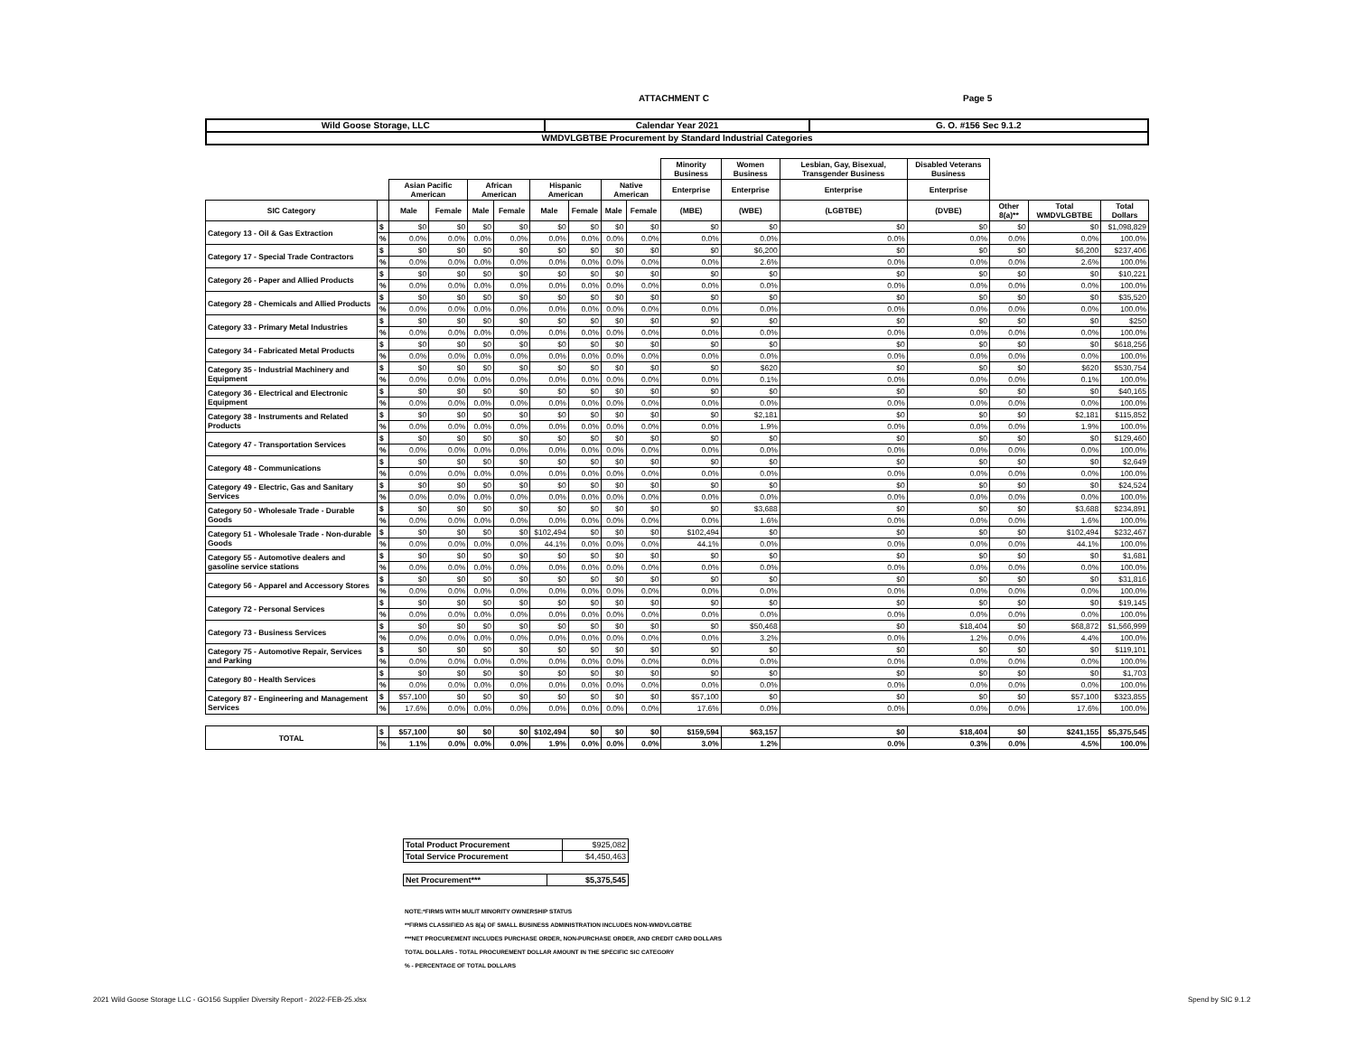ATTACHMENT C Page 5
| Wild Goose Storage, LLC | Calendar Year 2021 | G. O. #156 Sec 9.1.2 |
| WMDVLGBTBE Procurement by Standard Industrial Categories | | |
| | | | | | | | | | | Minority Business | Women Business | Lesbian, Gay, Bisexual, Transgender Business | Disabled Veterans Business | | | |
| --- | --- | --- | --- | --- | --- | --- | --- | --- | --- | --- | --- | --- | --- | --- | --- | --- |
| | | Asian Pacific American | | African American | | Hispanic American | | Native American | | Enterprise | Enterprise | Enterprise | Enterprise | | | |
| SIC Category | | Male | Female | Male | Female | Male | Female | Male | Female | (MBE) | (WBE) | (LGBTBE) | (DVBE) | Other 8(a)** | Total WMDVLGBTBE | Total Dollars |
| Category 13 - Oil & Gas Extraction | $ | $0 | $0 | $0 | $0 | $0 | $0 | $0 | $0 | $0 | $0 | $0 | $0 | $0 | $0 | $1,098,829 |
| | % | 0.0% | 0.0% | 0.0% | 0.0% | 0.0% | 0.0% | 0.0% | 0.0% | 0.0% | 0.0% | 0.0% | 0.0% | 0.0% | 0.0% | 100.0% |
| Category 17 - Special Trade Contractors | $ | $0 | $0 | $0 | $0 | $0 | $0 | $0 | $0 | $0 | $6,200 | $0 | $0 | $0 | $6,200 | $237,406 |
| | % | 0.0% | 0.0% | 0.0% | 0.0% | 0.0% | 0.0% | 0.0% | 0.0% | 0.0% | 2.6% | 0.0% | 0.0% | 0.0% | 2.6% | 100.0% |
| Category 26 - Paper and Allied Products | $ | $0 | $0 | $0 | $0 | $0 | $0 | $0 | $0 | $0 | $0 | $0 | $0 | $0 | $0 | $10,221 |
| | % | 0.0% | 0.0% | 0.0% | 0.0% | 0.0% | 0.0% | 0.0% | 0.0% | 0.0% | 0.0% | 0.0% | 0.0% | 0.0% | 0.0% | 100.0% |
| Category 28 - Chemicals and Allied Products | $ | $0 | $0 | $0 | $0 | $0 | $0 | $0 | $0 | $0 | $0 | $0 | $0 | $0 | $0 | $35,520 |
| | % | 0.0% | 0.0% | 0.0% | 0.0% | 0.0% | 0.0% | 0.0% | 0.0% | 0.0% | 0.0% | 0.0% | 0.0% | 0.0% | 0.0% | 100.0% |
| Category 33 - Primary Metal Industries | $ | $0 | $0 | $0 | $0 | $0 | $0 | $0 | $0 | $0 | $0 | $0 | $0 | $0 | $0 | $250 |
| | % | 0.0% | 0.0% | 0.0% | 0.0% | 0.0% | 0.0% | 0.0% | 0.0% | 0.0% | 0.0% | 0.0% | 0.0% | 0.0% | 0.0% | 100.0% |
| Category 34 - Fabricated Metal Products | $ | $0 | $0 | $0 | $0 | $0 | $0 | $0 | $0 | $0 | $0 | $0 | $0 | $0 | $0 | $618,256 |
| | % | 0.0% | 0.0% | 0.0% | 0.0% | 0.0% | 0.0% | 0.0% | 0.0% | 0.0% | 0.0% | 0.0% | 0.0% | 0.0% | 0.0% | 100.0% |
| Category 35 - Industrial Machinery and Equipment | $ | $0 | $0 | $0 | $0 | $0 | $0 | $0 | $0 | $0 | $620 | $0 | $0 | $0 | $620 | $530,754 |
| | % | 0.0% | 0.0% | 0.0% | 0.0% | 0.0% | 0.0% | 0.0% | 0.0% | 0.0% | 0.1% | 0.0% | 0.0% | 0.0% | 0.1% | 100.0% |
| Category 36 - Electrical and Electronic Equipment | $ | $0 | $0 | $0 | $0 | $0 | $0 | $0 | $0 | $0 | $0 | $0 | $0 | $0 | $0 | $40,165 |
| | % | 0.0% | 0.0% | 0.0% | 0.0% | 0.0% | 0.0% | 0.0% | 0.0% | 0.0% | 0.0% | 0.0% | 0.0% | 0.0% | 0.0% | 100.0% |
| Category 38 - Instruments and Related Products | $ | $0 | $0 | $0 | $0 | $0 | $0 | $0 | $0 | $0 | $2,181 | $0 | $0 | $0 | $2,181 | $115,852 |
| | % | 0.0% | 0.0% | 0.0% | 0.0% | 0.0% | 0.0% | 0.0% | 0.0% | 0.0% | 1.9% | 0.0% | 0.0% | 0.0% | 1.9% | 100.0% |
| Category 47 - Transportation Services | $ | $0 | $0 | $0 | $0 | $0 | $0 | $0 | $0 | $0 | $0 | $0 | $0 | $0 | $0 | $129,460 |
| | % | 0.0% | 0.0% | 0.0% | 0.0% | 0.0% | 0.0% | 0.0% | 0.0% | 0.0% | 0.0% | 0.0% | 0.0% | 0.0% | 0.0% | 100.0% |
| Category 48 - Communications | $ | $0 | $0 | $0 | $0 | $0 | $0 | $0 | $0 | $0 | $0 | $0 | $0 | $0 | $0 | $2,649 |
| | % | 0.0% | 0.0% | 0.0% | 0.0% | 0.0% | 0.0% | 0.0% | 0.0% | 0.0% | 0.0% | 0.0% | 0.0% | 0.0% | 0.0% | 100.0% |
| Category 49 - Electric, Gas and Sanitary Services | $ | $0 | $0 | $0 | $0 | $0 | $0 | $0 | $0 | $0 | $0 | $0 | $0 | $0 | $0 | $24,524 |
| | % | 0.0% | 0.0% | 0.0% | 0.0% | 0.0% | 0.0% | 0.0% | 0.0% | 0.0% | 0.0% | 0.0% | 0.0% | 0.0% | 0.0% | 100.0% |
| Category 50 - Wholesale Trade - Durable Goods | $ | $0 | $0 | $0 | $0 | $0 | $0 | $0 | $0 | $0 | $3,688 | $0 | $0 | $0 | $3,688 | $234,891 |
| | % | 0.0% | 0.0% | 0.0% | 0.0% | 0.0% | 0.0% | 0.0% | 0.0% | 0.0% | 1.6% | 0.0% | 0.0% | 0.0% | 1.6% | 100.0% |
| Category 51 - Wholesale Trade - Non-durable Goods | $ | $0 | $0 | $0 | $0 | $102,494 | $0 | $0 | $0 | $102,494 | $0 | $0 | $0 | $0 | $102,494 | $232,467 |
| | % | 0.0% | 0.0% | 0.0% | 0.0% | 44.1% | 0.0% | 0.0% | 0.0% | 44.1% | 0.0% | 0.0% | 0.0% | 0.0% | 44.1% | 100.0% |
| Category 55 - Automotive dealers and gasoline service stations | $ | $0 | $0 | $0 | $0 | $0 | $0 | $0 | $0 | $0 | $0 | $0 | $0 | $0 | $0 | $1,681 |
| | % | 0.0% | 0.0% | 0.0% | 0.0% | 0.0% | 0.0% | 0.0% | 0.0% | 0.0% | 0.0% | 0.0% | 0.0% | 0.0% | 0.0% | 100.0% |
| Category 56 - Apparel and Accessory Stores | $ | $0 | $0 | $0 | $0 | $0 | $0 | $0 | $0 | $0 | $0 | $0 | $0 | $0 | $0 | $31,816 |
| | % | 0.0% | 0.0% | 0.0% | 0.0% | 0.0% | 0.0% | 0.0% | 0.0% | 0.0% | 0.0% | 0.0% | 0.0% | 0.0% | 0.0% | 100.0% |
| Category 72 - Personal Services | $ | $0 | $0 | $0 | $0 | $0 | $0 | $0 | $0 | $0 | $0 | $0 | $0 | $0 | $0 | $19,145 |
| | % | 0.0% | 0.0% | 0.0% | 0.0% | 0.0% | 0.0% | 0.0% | 0.0% | 0.0% | 0.0% | 0.0% | 0.0% | 0.0% | 0.0% | 100.0% |
| Category 73 - Business Services | $ | $0 | $0 | $0 | $0 | $0 | $0 | $0 | $0 | $0 | $50,468 | $0 | $18,404 | $0 | $68,872 | $1,566,999 |
| | % | 0.0% | 0.0% | 0.0% | 0.0% | 0.0% | 0.0% | 0.0% | 0.0% | 0.0% | 3.2% | 0.0% | 1.2% | 0.0% | 4.4% | 100.0% |
| Category 75 - Automotive Repair, Services and Parking | $ | $0 | $0 | $0 | $0 | $0 | $0 | $0 | $0 | $0 | $0 | $0 | $0 | $0 | $0 | $119,101 |
| | % | 0.0% | 0.0% | 0.0% | 0.0% | 0.0% | 0.0% | 0.0% | 0.0% | 0.0% | 0.0% | 0.0% | 0.0% | 0.0% | 0.0% | 100.0% |
| Category 80 - Health Services | $ | $0 | $0 | $0 | $0 | $0 | $0 | $0 | $0 | $0 | $0 | $0 | $0 | $0 | $0 | $1,703 |
| | % | 0.0% | 0.0% | 0.0% | 0.0% | 0.0% | 0.0% | 0.0% | 0.0% | 0.0% | 0.0% | 0.0% | 0.0% | 0.0% | 0.0% | 100.0% |
| Category 87 - Engineering and Management Services | $ | $57,100 | $0 | $0 | $0 | $0 | $0 | $0 | $0 | $57,100 | $0 | $0 | $0 | $0 | $57,100 | $323,855 |
| | % | 17.6% | 0.0% | 0.0% | 0.0% | 0.0% | 0.0% | 0.0% | 0.0% | 17.6% | 0.0% | 0.0% | 0.0% | 0.0% | 17.6% | 100.0% |
| TOTAL | $ | $57,100 | $0 | $0 | $0 | $102,494 | $0 | $0 | $0 | $159,594 | $63,157 | $0 | $18,404 | $0 | $241,155 | $5,375,545 |
| | % | 1.1% | 0.0% | 0.0% | 0.0% | 1.9% | 0.0% | 0.0% | 0.0% | 3.0% | 1.2% | 0.0% | 0.3% | 0.0% | 4.5% | 100.0% |
| Total Product Procurement | $925,082 |
| Total Service Procurement | $4,450,463 |
| Net Procurement*** | $5,375,545 |
NOTE:*FIRMS WITH MULIT MINORITY OWNERSHIP STATUS
**FIRMS CLASSIFIED AS 8(a) OF SMALL BUSINESS ADMINISTRATION INCLUDES NON-WMDVLGBTBE
***NET PROCUREMENT INCLUDES PURCHASE ORDER, NON-PURCHASE ORDER, AND CREDIT CARD DOLLARS
TOTAL DOLLARS - TOTAL PROCUREMENT DOLLAR AMOUNT IN THE SPECIFIC SIC CATEGORY
% - PERCENTAGE OF TOTAL DOLLARS
2021 Wild Goose Storage LLC - GO156 Supplier Diversity Report - 2022-FEB-25.xlsx
Spend by SIC 9.1.2